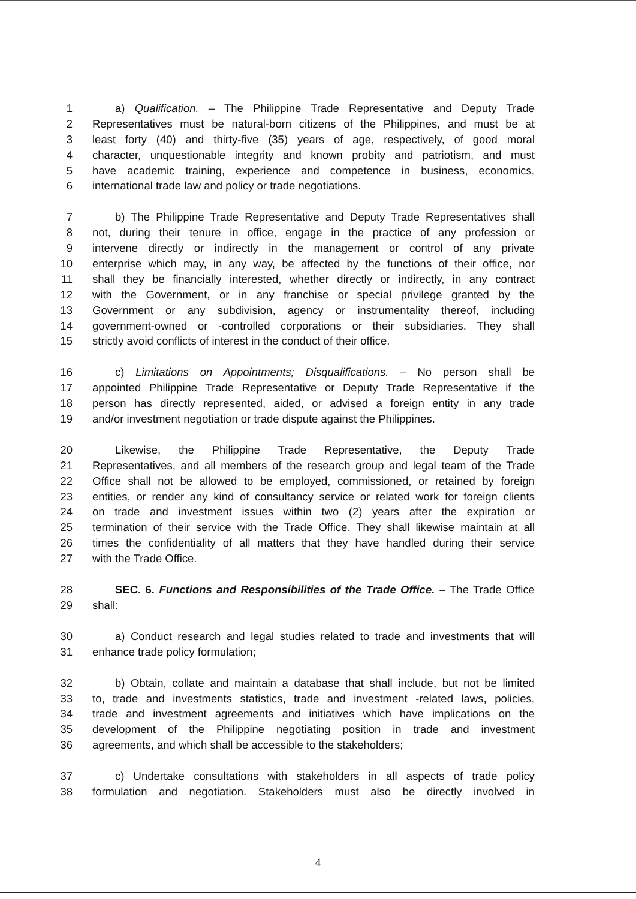1 a) Qualification. – The Philippine Trade Representative and Deputy Trade
2 Representatives must be natural-born citizens of the Philippines, and must be at
3 least forty (40) and thirty-five (35) years of age, respectively, of good moral
4 character, unquestionable integrity and known probity and patriotism, and must
5 have academic training, experience and competence in business, economics,
6 international trade law and policy or trade negotiations.
7 b) The Philippine Trade Representative and Deputy Trade Representatives shall
8 not, during their tenure in office, engage in the practice of any profession or
9 intervene directly or indirectly in the management or control of any private
10 enterprise which may, in any way, be affected by the functions of their office, nor
11 shall they be financially interested, whether directly or indirectly, in any contract
12 with the Government, or in any franchise or special privilege granted by the
13 Government or any subdivision, agency or instrumentality thereof, including
14 government-owned or -controlled corporations or their subsidiaries. They shall
15 strictly avoid conflicts of interest in the conduct of their office.
16 c) Limitations on Appointments; Disqualifications. – No person shall be
17 appointed Philippine Trade Representative or Deputy Trade Representative if the
18 person has directly represented, aided, or advised a foreign entity in any trade
19 and/or investment negotiation or trade dispute against the Philippines.
20 Likewise, the Philippine Trade Representative, the Deputy Trade
21 Representatives, and all members of the research group and legal team of the Trade
22 Office shall not be allowed to be employed, commissioned, or retained by foreign
23 entities, or render any kind of consultancy service or related work for foreign clients
24 on trade and investment issues within two (2) years after the expiration or
25 termination of their service with the Trade Office. They shall likewise maintain at all
26 times the confidentiality of all matters that they have handled during their service
27 with the Trade Office.
28 SEC. 6. Functions and Responsibilities of the Trade Office. – The Trade Office
29 shall:
30 a) Conduct research and legal studies related to trade and investments that will
31 enhance trade policy formulation;
32 b) Obtain, collate and maintain a database that shall include, but not be limited
33 to, trade and investments statistics, trade and investment -related laws, policies,
34 trade and investment agreements and initiatives which have implications on the
35 development of the Philippine negotiating position in trade and investment
36 agreements, and which shall be accessible to the stakeholders;
37 c) Undertake consultations with stakeholders in all aspects of trade policy
38 formulation and negotiation. Stakeholders must also be directly involved in
4